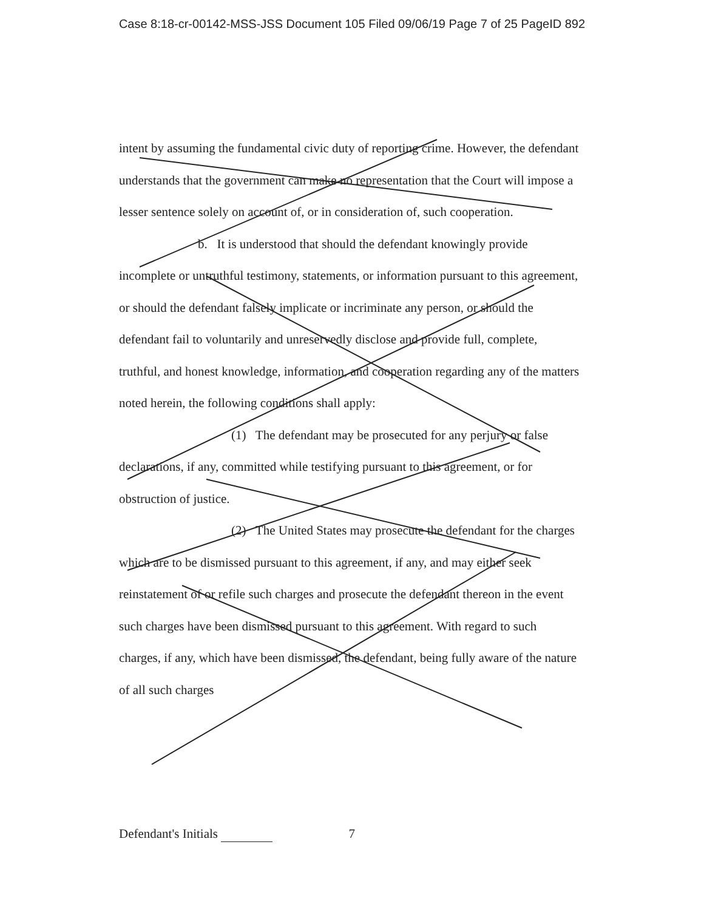Case 8:18-cr-00142-MSS-JSS Document 105 Filed 09/06/19 Page 7 of 25 PageID 892
intent by assuming the fundamental civic duty of reporting crime. However, the defendant understands that the government can make no representation that the Court will impose a lesser sentence solely on account of, or in consideration of, such cooperation.
b. It is understood that should the defendant knowingly provide incomplete or untruthful testimony, statements, or information pursuant to this agreement, or should the defendant falsely implicate or incriminate any person, or should the defendant fail to voluntarily and unreservedly disclose and provide full, complete, truthful, and honest knowledge, information, and cooperation regarding any of the matters noted herein, the following conditions shall apply:
(1) The defendant may be prosecuted for any perjury or false declarations, if any, committed while testifying pursuant to this agreement, or for obstruction of justice.
(2) The United States may prosecute the defendant for the charges which are to be dismissed pursuant to this agreement, if any, and may either seek reinstatement of or refile such charges and prosecute the defendant thereon in the event such charges have been dismissed pursuant to this agreement. With regard to such charges, if any, which have been dismissed, the defendant, being fully aware of the nature of all such charges
Defendant's Initials 7